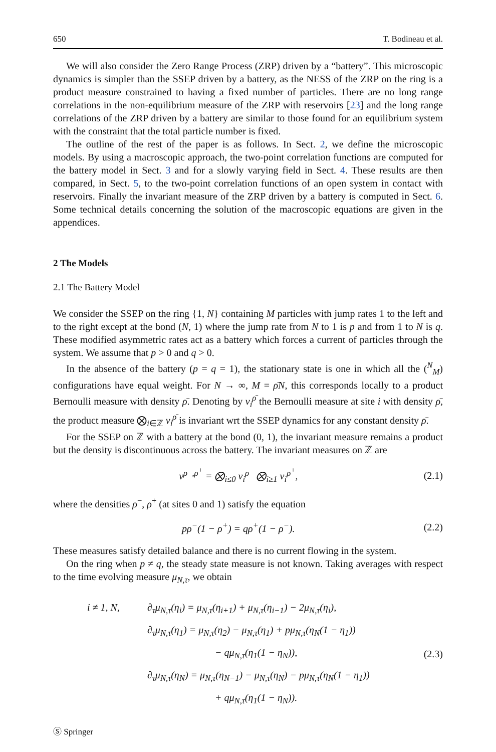650 T. Bodineau et al.
We will also consider the Zero Range Process (ZRP) driven by a “battery”. This microscopic dynamics is simpler than the SSEP driven by a battery, as the NESS of the ZRP on the ring is a product measure constrained to having a fixed number of particles. There are no long range correlations in the non-equilibrium measure of the ZRP with reservoirs [23] and the long range correlations of the ZRP driven by a battery are similar to those found for an equilibrium system with the constraint that the total particle number is fixed.
The outline of the rest of the paper is as follows. In Sect. 2, we define the microscopic models. By using a macroscopic approach, the two-point correlation functions are computed for the battery model in Sect. 3 and for a slowly varying field in Sect. 4. These results are then compared, in Sect. 5, to the two-point correlation functions of an open system in contact with reservoirs. Finally the invariant measure of the ZRP driven by a battery is computed in Sect. 6. Some technical details concerning the solution of the macroscopic equations are given in the appendices.
2 The Models
2.1 The Battery Model
We consider the SSEP on the ring {1, N} containing M particles with jump rates 1 to the left and to the right except at the bond (N, 1) where the jump rate from N to 1 is p and from 1 to N is q. These modified asymmetric rates act as a battery which forces a current of particles through the system. We assume that p > 0 and q > 0.
In the absence of the battery (p = q = 1), the stationary state is one in which all the (<sup>N</sup><sub>M</sub>) configurations have equal weight. For N → ∞, M = ρ̄N, this corresponds locally to a product Bernoulli measure with density ρ̄. Denoting by ν<sub>i</sub><sup>ρ̄</sup> the Bernoulli measure at site i with density ρ̄, the product measure ⨂<sub>i∈ℤ</sub> ν<sub>i</sub><sup>ρ̄</sup> is invariant wrt the SSEP dynamics for any constant density ρ̄.
For the SSEP on ℤ with a battery at the bond (0, 1), the invariant measure remains a product but the density is discontinuous across the battery. The invariant measures on ℤ are
ν<sup>ρ<sup>−</sup>,ρ<sup>+</sup></sup> = ⨂<sub>i≤0</sub> ν<sub>i</sub><sup>ρ<sup>−</sup></sup> ⨂<sub>i≥1</sub> ν<sub>i</sub><sup>ρ<sup>+</sup></sup>, (2.1)
where the densities ρ<sup>−</sup>, ρ<sup>+</sup> (at sites 0 and 1) satisfy the equation
pρ<sup>−</sup>(1 − ρ<sup>+</sup>) = qρ<sup>+</sup>(1 − ρ<sup>−</sup>). (2.2)
These measures satisfy detailed balance and there is no current flowing in the system.
On the ring when p ≠ q, the steady state measure is not known. Taking averages with respect to the time evolving measure μ<sub>N,τ</sub>, we obtain
i ≠ 1, N, ∂<sub>τ</sub>μ<sub>N,τ</sub>(η<sub>i</sub>) = μ<sub>N,τ</sub>(η<sub>i+1</sub>) + μ<sub>N,τ</sub>(η<sub>i−1</sub>) − 2μ<sub>N,τ</sub>(η<sub>i</sub>),
∂<sub>τ</sub>μ<sub>N,τ</sub>(η<sub>1</sub>) = μ<sub>N,τ</sub>(η<sub>2</sub>) − μ<sub>N,τ</sub>(η<sub>1</sub>) + pμ<sub>N,τ</sub>(η<sub>N</sub>(1 − η<sub>1</sub>))
− qμ<sub>N,τ</sub>(η<sub>1</sub>(1 − η<sub>N</sub>)),
∂<sub>τ</sub>μ<sub>N,τ</sub>(η<sub>N</sub>) = μ<sub>N,τ</sub>(η<sub>N−1</sub>) − μ<sub>N,τ</sub>(η<sub>N</sub>) − pμ<sub>N,τ</sub>(η<sub>N</sub>(1 − η<sub>1</sub>))
+ qμ<sub>N,τ</sub>(η<sub>1</sub>(1 − η<sub>N</sub>)).
(2.3)
Ⓢ Springer